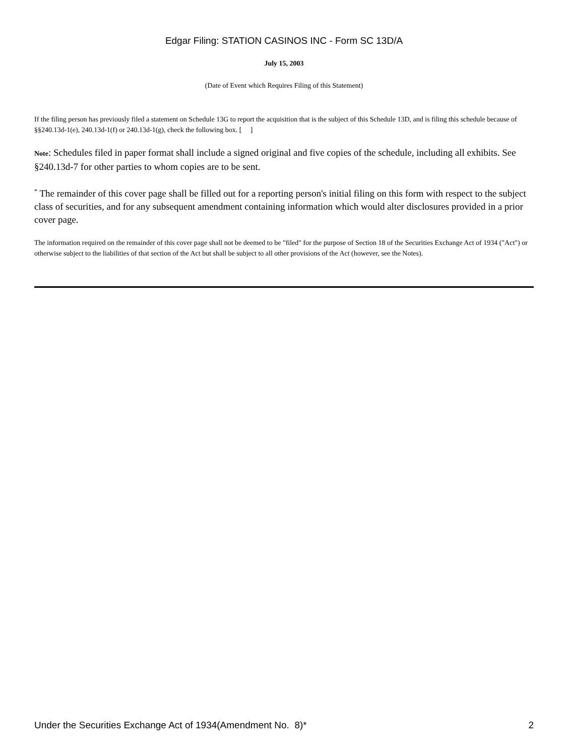Edgar Filing: STATION CASINOS INC - Form SC 13D/A
July 15, 2003
(Date of Event which Requires Filing of this Statement)
If the filing person has previously filed a statement on Schedule 13G to report the acquisition that is the subject of this Schedule 13D, and is filing this schedule because of §§240.13d-1(e), 240.13d-1(f) or 240.13d-1(g), check the following box. [ ]
Note: Schedules filed in paper format shall include a signed original and five copies of the schedule, including all exhibits. See §240.13d-7 for other parties to whom copies are to be sent.
<sup>*</sup> The remainder of this cover page shall be filled out for a reporting person's initial filing on this form with respect to the subject class of securities, and for any subsequent amendment containing information which would alter disclosures provided in a prior cover page.
The information required on the remainder of this cover page shall not be deemed to be "filed" for the purpose of Section 18 of the Securities Exchange Act of 1934 ("Act") or otherwise subject to the liabilities of that section of the Act but shall be subject to all other provisions of the Act (however, see the Notes).
Under the Securities Exchange Act of 1934(Amendment No. 8)* 2